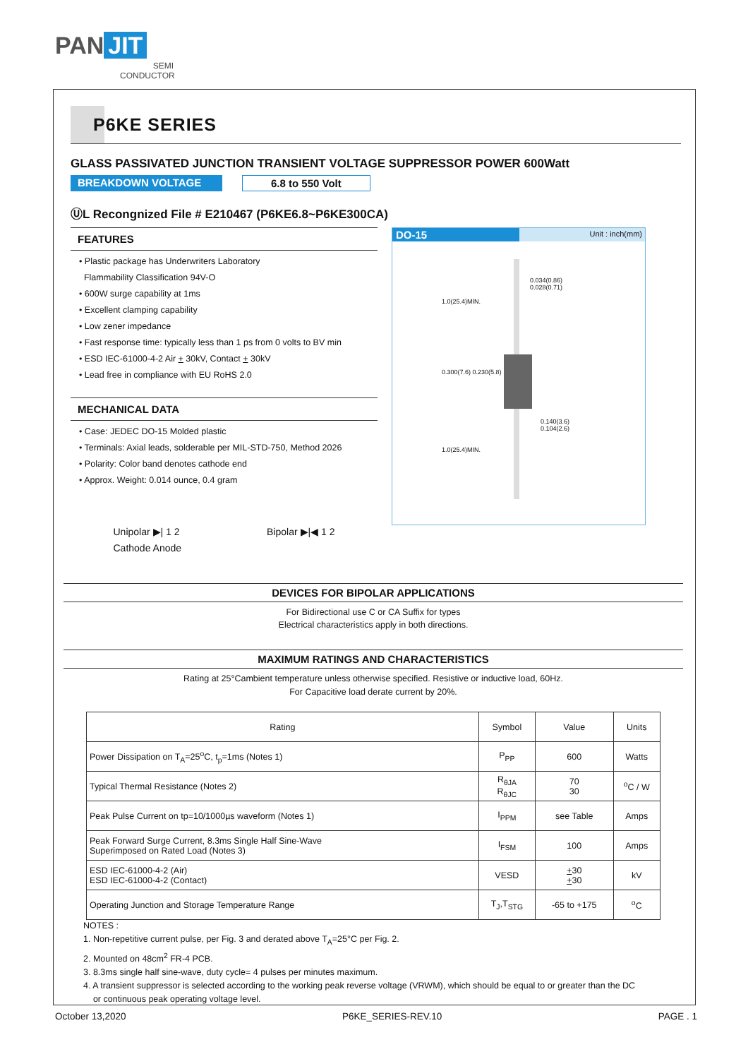PAN JIT
SEMI
CONDUCTOR
P6KE SERIES
GLASS PASSIVATED JUNCTION TRANSIENT VOLTAGE SUPPRESSOR POWER 600Watt
BREAKDOWN VOLTAGE 6.8 to 550 Volt
ⓊL Recongnized File # E210467 (P6KE6.8~P6KE300CA)
FEATURES
• Plastic package has Underwriters Laboratory
Flammability Classification 94V-O
• 600W surge capability at 1ms
• Excellent clamping capability
• Low zener impedance
• Fast response time: typically less than 1 ps from 0 volts to BV min
• ESD IEC-61000-4-2 Air + 30kV, Contact + 30kV
• Lead free in compliance with EU RoHS 2.0
MECHANICAL DATA
• Case: JEDEC DO-15 Molded plastic
• Terminals: Axial leads, solderable per MIL-STD-750, Method 2026
• Polarity: Color band denotes cathode end
• Approx. Weight: 0.014 ounce, 0.4 gram
Unipolar ▶| 1 2
Cathode Anode Bipolar ▶|◀ 1 2
DO-15 Unit : inch(mm)
0.034(0.86)
0.028(0.71)
0.140(3.6)
0.104(2.6)
1.0(25.4)MIN.
0.300(7.6) 0.230(5.8)
1.0(25.4)MIN.
DEVICES FOR BIPOLAR APPLICATIONS
For Bidirectional use C or CA Suffix for types
Electrical characteristics apply in both directions.
MAXIMUM RATINGS AND CHARACTERISTICS
Rating at 25°Cambient temperature unless otherwise specified. Resistive or inductive load, 60Hz.
For Capacitive load derate current by 20%.
| Rating | Symbol | Value | Units |
| --- | --- | --- | --- |
| Power Dissipation on T<sub>A</sub>=25<sup>o</sup>C, t<sub>p</sub>=1ms (Notes 1) | P<sub>PP</sub> | 600 | Watts |
| Typical Thermal Resistance (Notes 2) | R<sub>θJA</sub> R<sub>θJC</sub> | 70 30 | <sup>o</sup> C / W |
| Peak Pulse Current on tp=10/1000µs waveform (Notes 1) | I<sub>PPM</sub> | see Table | Amps |
| Peak Forward Surge Current, 8.3ms Single Half Sine-Wave Superimposed on Rated Load (Notes 3) | I<sub>FSM</sub> | 100 | Amps |
| ESD IEC-61000-4-2 (Air) ESD IEC-61000-4-2 (Contact) | VESD | + 30 + 30 | kV |
| Operating Junction and Storage Temperature Range | T<sub>J</sub>,T<sub>STG</sub> | -65 to +175 | <sup>o</sup> C |
NOTES :
1. Non-repetitive current pulse, per Fig. 3 and derated above T<sub>A</sub>=25°C per Fig. 2.
2. Mounted on 48cm<sup>2</sup> FR-4 PCB.
3. 8.3ms single half sine-wave, duty cycle= 4 pulses per minutes maximum.
4. A transient suppressor is selected according to the working peak reverse voltage (VRWM), which should be equal to or greater than the DC
or continuous peak operating voltage level.
October 13,2020 P6KE_SERIES-REV.10 PAGE . 1